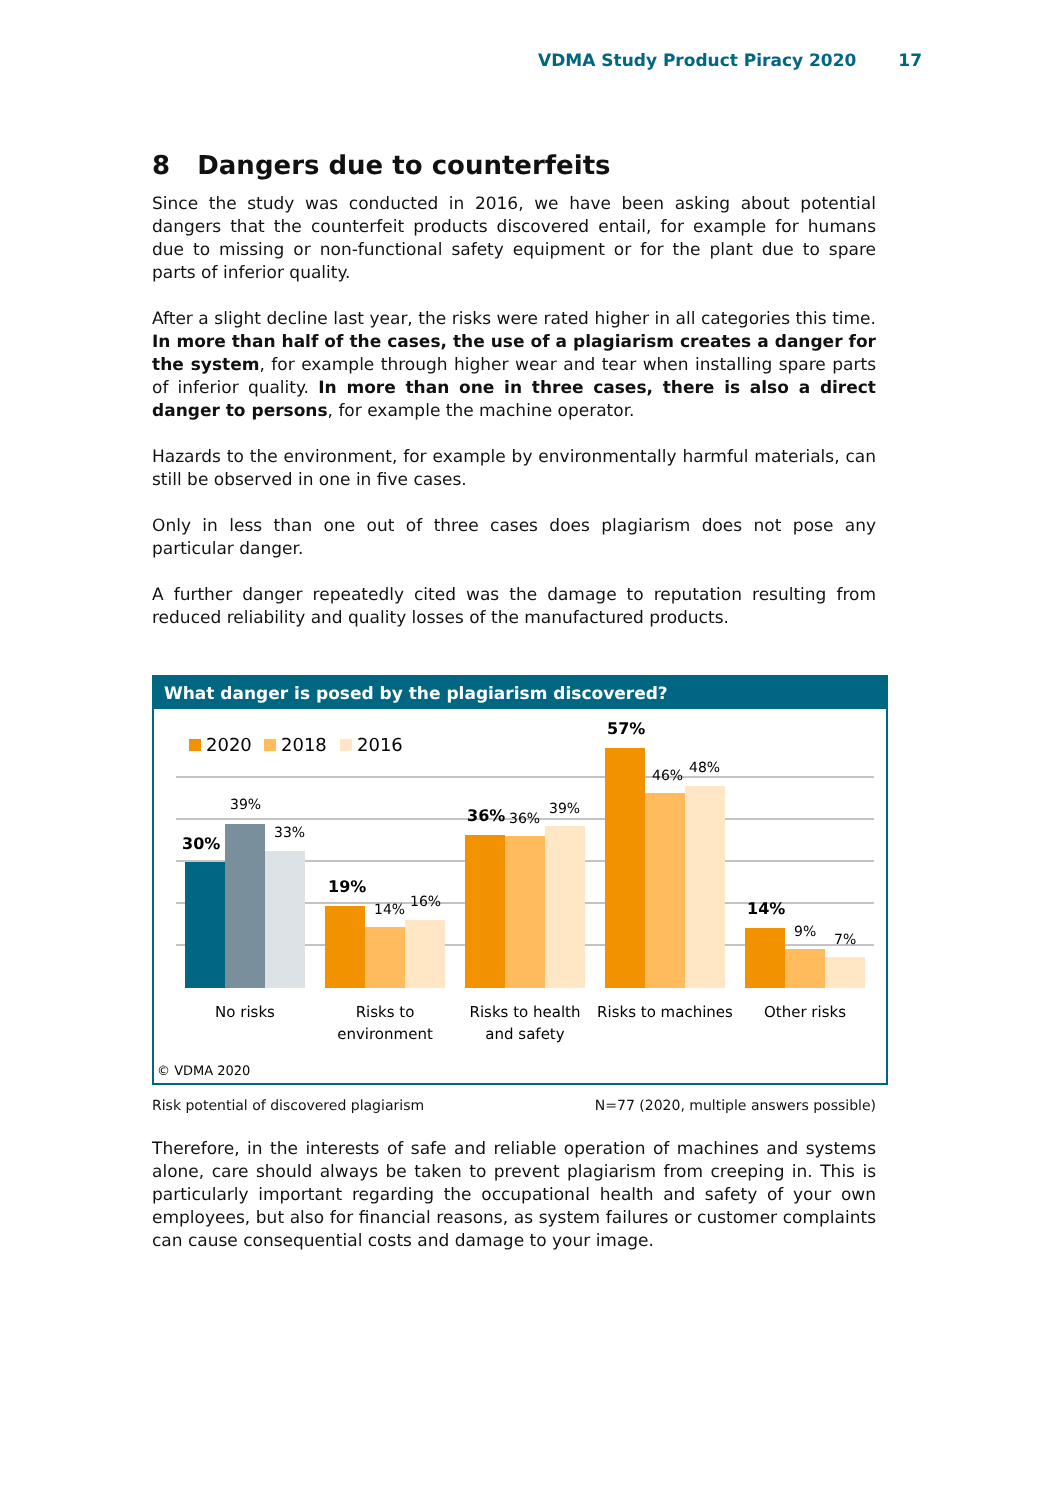VDMA Study Product Piracy 2020 17
8 Dangers due to counterfeits
Since the study was conducted in 2016, we have been asking about potential dangers that the counterfeit products discovered entail, for example for humans due to missing or non-functional safety equipment or for the plant due to spare parts of inferior quality.
After a slight decline last year, the risks were rated higher in all categories this time. In more than half of the cases, the use of a plagiarism creates a danger for the system, for example through higher wear and tear when installing spare parts of inferior quality. In more than one in three cases, there is also a direct danger to persons, for example the machine operator.
Hazards to the environment, for example by environmentally harmful materials, can still be observed in one in five cases.
Only in less than one out of three cases does plagiarism does not pose any particular danger.
A further danger repeatedly cited was the damage to reputation resulting from reduced reliability and quality losses of the manufactured products.
What danger is posed by the plagiarism discovered?
2020
2018
2016
30%
39%
33%
19%
14%
16%
36%
36%
39%
57%
46%
48%
14%
9%
7%
No risks
Risks to
environment
Risks to health
and safety
Risks to machines
Other risks
© VDMA 2020
Risk potential of discovered plagiarism N=77 (2020, multiple answers possible)
Therefore, in the interests of safe and reliable operation of machines and systems alone, care should always be taken to prevent plagiarism from creeping in. This is particularly important regarding the occupational health and safety of your own employees, but also for financial reasons, as system failures or customer complaints can cause consequential costs and damage to your image.